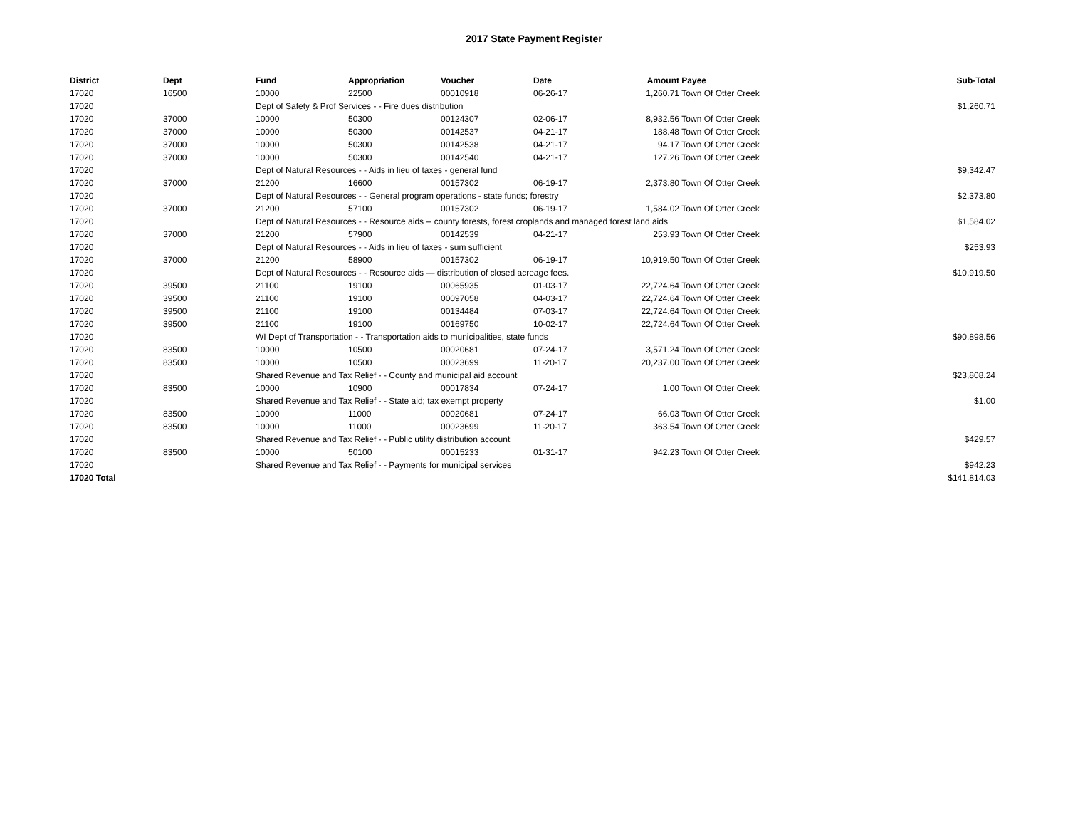2017 State Payment Register
| District | Dept | Fund | Appropriation | Voucher | Date | Amount | Payee | Sub-Total |
| --- | --- | --- | --- | --- | --- | --- | --- | --- |
| 17020 | 16500 | 10000 | 22500 | 00010918 | 06-26-17 | 1,260.71 | Town Of Otter Creek | |
| 17020 | | Dept of Safety & Prof Services - - Fire dues distribution | | | | | | $1,260.71 |
| 17020 | 37000 | 10000 | 50300 | 00124307 | 02-06-17 | 8,932.56 | Town Of Otter Creek | |
| 17020 | 37000 | 10000 | 50300 | 00142537 | 04-21-17 | 188.48 | Town Of Otter Creek | |
| 17020 | 37000 | 10000 | 50300 | 00142538 | 04-21-17 | 94.17 | Town Of Otter Creek | |
| 17020 | 37000 | 10000 | 50300 | 00142540 | 04-21-17 | 127.26 | Town Of Otter Creek | |
| 17020 | | Dept of Natural Resources - - Aids in lieu of taxes - general fund | | | | | | $9,342.47 |
| 17020 | 37000 | 21200 | 16600 | 00157302 | 06-19-17 | 2,373.80 | Town Of Otter Creek | |
| 17020 | | Dept of Natural Resources - - General program operations - state funds; forestry | | | | | | $2,373.80 |
| 17020 | 37000 | 21200 | 57100 | 00157302 | 06-19-17 | 1,584.02 | Town Of Otter Creek | |
| 17020 | | Dept of Natural Resources - - Resource aids -- county forests, forest croplands and managed forest land aids | | | | | | $1,584.02 |
| 17020 | 37000 | 21200 | 57900 | 00142539 | 04-21-17 | 253.93 | Town Of Otter Creek | |
| 17020 | | Dept of Natural Resources - - Aids in lieu of taxes - sum sufficient | | | | | | $253.93 |
| 17020 | 37000 | 21200 | 58900 | 00157302 | 06-19-17 | 10,919.50 | Town Of Otter Creek | |
| 17020 | | Dept of Natural Resources - - Resource aids — distribution of closed acreage fees. | | | | | | $10,919.50 |
| 17020 | 39500 | 21100 | 19100 | 00065935 | 01-03-17 | 22,724.64 | Town Of Otter Creek | |
| 17020 | 39500 | 21100 | 19100 | 00097058 | 04-03-17 | 22,724.64 | Town Of Otter Creek | |
| 17020 | 39500 | 21100 | 19100 | 00134484 | 07-03-17 | 22,724.64 | Town Of Otter Creek | |
| 17020 | 39500 | 21100 | 19100 | 00169750 | 10-02-17 | 22,724.64 | Town Of Otter Creek | |
| 17020 | | WI Dept of Transportation - - Transportation aids to municipalities, state funds | | | | | | $90,898.56 |
| 17020 | 83500 | 10000 | 10500 | 00020681 | 07-24-17 | 3,571.24 | Town Of Otter Creek | |
| 17020 | 83500 | 10000 | 10500 | 00023699 | 11-20-17 | 20,237.00 | Town Of Otter Creek | |
| 17020 | | Shared Revenue and Tax Relief - - County and municipal aid account | | | | | | $23,808.24 |
| 17020 | 83500 | 10000 | 10900 | 00017834 | 07-24-17 | 1.00 | Town Of Otter Creek | |
| 17020 | | Shared Revenue and Tax Relief - - State aid; tax exempt property | | | | | | $1.00 |
| 17020 | 83500 | 10000 | 11000 | 00020681 | 07-24-17 | 66.03 | Town Of Otter Creek | |
| 17020 | 83500 | 10000 | 11000 | 00023699 | 11-20-17 | 363.54 | Town Of Otter Creek | |
| 17020 | | Shared Revenue and Tax Relief - - Public utility distribution account | | | | | | $429.57 |
| 17020 | 83500 | 10000 | 50100 | 00015233 | 01-31-17 | 942.23 | Town Of Otter Creek | |
| 17020 | | Shared Revenue and Tax Relief - - Payments for municipal services | | | | | | $942.23 |
| 17020 Total | | | | | | | | $141,814.03 |